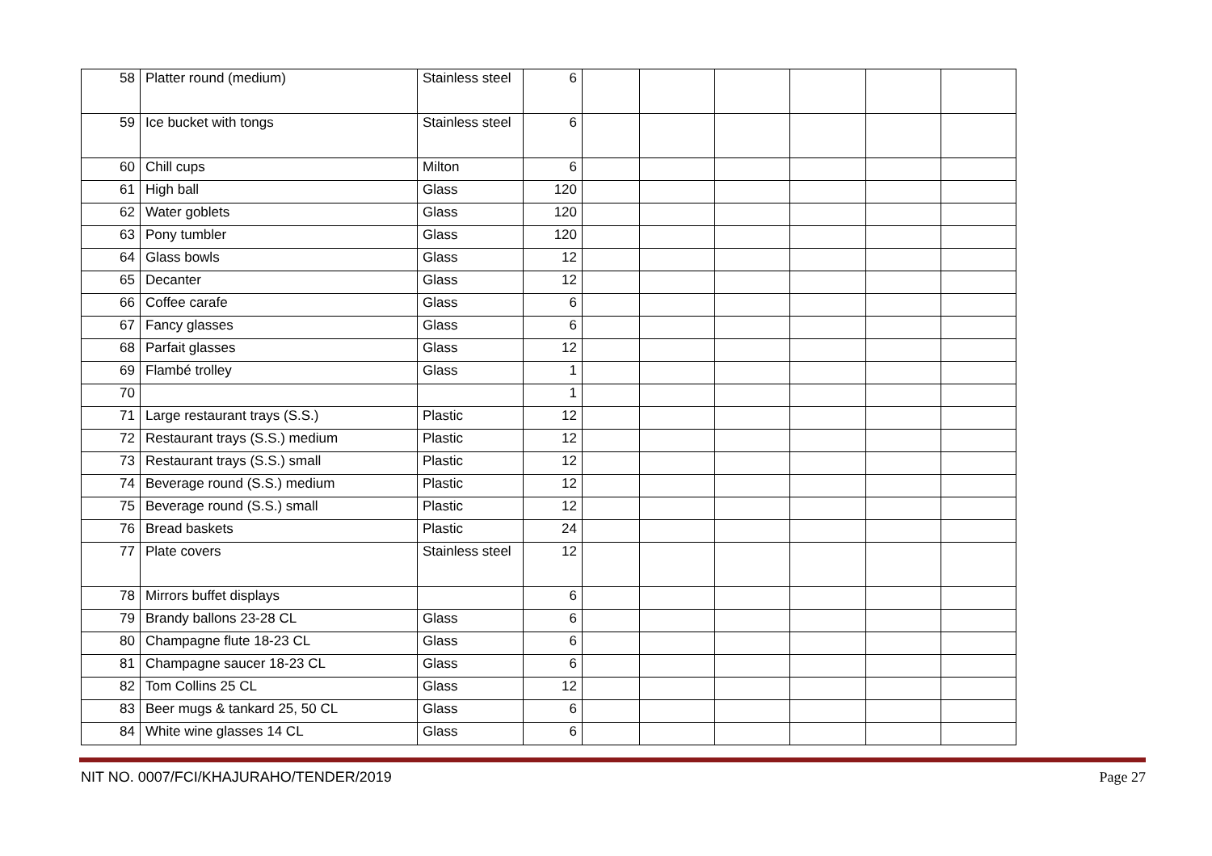| 58 | Platter round (medium) | Stainless steel | 6 | | | | | | |
| 59 | Ice bucket with tongs | Stainless steel | 6 | | | | | | |
| 60 | Chill cups | Milton | 6 | | | | | | |
| 61 | High ball | Glass | 120 | | | | | | |
| 62 | Water goblets | Glass | 120 | | | | | | |
| 63 | Pony tumbler | Glass | 120 | | | | | | |
| 64 | Glass bowls | Glass | 12 | | | | | | |
| 65 | Decanter | Glass | 12 | | | | | | |
| 66 | Coffee carafe | Glass | 6 | | | | | | |
| 67 | Fancy glasses | Glass | 6 | | | | | | |
| 68 | Parfait glasses | Glass | 12 | | | | | | |
| 69 | Flambé trolley | Glass | 1 | | | | | | |
| 70 | | | 1 | | | | | | |
| 71 | Large restaurant trays (S.S.) | Plastic | 12 | | | | | | |
| 72 | Restaurant trays (S.S.) medium | Plastic | 12 | | | | | | |
| 73 | Restaurant trays (S.S.) small | Plastic | 12 | | | | | | |
| 74 | Beverage round (S.S.) medium | Plastic | 12 | | | | | | |
| 75 | Beverage round (S.S.) small | Plastic | 12 | | | | | | |
| 76 | Bread baskets | Plastic | 24 | | | | | | |
| 77 | Plate covers | Stainless steel | 12 | | | | | | |
| 78 | Mirrors buffet displays | | 6 | | | | | | |
| 79 | Brandy ballons 23-28 CL | Glass | 6 | | | | | | |
| 80 | Champagne flute 18-23 CL | Glass | 6 | | | | | | |
| 81 | Champagne saucer 18-23 CL | Glass | 6 | | | | | | |
| 82 | Tom Collins 25 CL | Glass | 12 | | | | | | |
| 83 | Beer mugs & tankard 25, 50 CL | Glass | 6 | | | | | | |
| 84 | White wine glasses 14 CL | Glass | 6 | | | | | | |
NIT NO. 0007/FCI/KHAJURAHO/TENDER/2019 Page 27